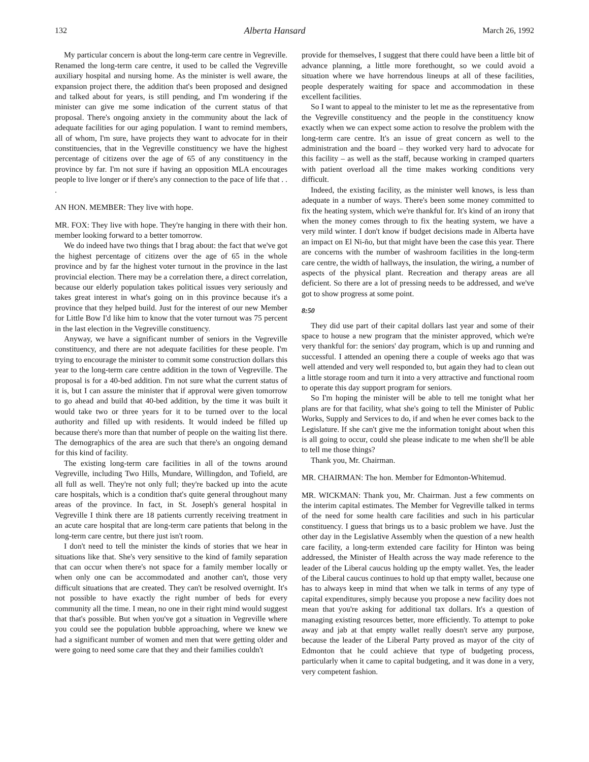132 Alberta Hansard March 26, 1992
My particular concern is about the long-term care centre in Vegreville. Renamed the long-term care centre, it used to be called the Vegreville auxiliary hospital and nursing home. As the minister is well aware, the expansion project there, the addition that's been proposed and designed and talked about for years, is still pending, and I'm wondering if the minister can give me some indication of the current status of that proposal. There's ongoing anxiety in the community about the lack of adequate facilities for our aging population. I want to remind members, all of whom, I'm sure, have projects they want to advocate for in their constituencies, that in the Vegreville constituency we have the highest percentage of citizens over the age of 65 of any constituency in the province by far. I'm not sure if having an opposition MLA encourages people to live longer or if there's any connection to the pace of life that . . .
AN HON. MEMBER: They live with hope.
MR. FOX: They live with hope. They're hanging in there with their hon. member looking forward to a better tomorrow.
We do indeed have two things that I brag about: the fact that we've got the highest percentage of citizens over the age of 65 in the whole province and by far the highest voter turnout in the province in the last provincial election. There may be a correlation there, a direct correlation, because our elderly population takes political issues very seriously and takes great interest in what's going on in this province because it's a province that they helped build. Just for the interest of our new Member for Little Bow I'd like him to know that the voter turnout was 75 percent in the last election in the Vegreville constituency.
Anyway, we have a significant number of seniors in the Vegreville constituency, and there are not adequate facilities for these people. I'm trying to encourage the minister to commit some construction dollars this year to the long-term care centre addition in the town of Vegreville. The proposal is for a 40-bed addition. I'm not sure what the current status of it is, but I can assure the minister that if approval were given tomorrow to go ahead and build that 40-bed addition, by the time it was built it would take two or three years for it to be turned over to the local authority and filled up with residents. It would indeed be filled up because there's more than that number of people on the waiting list there. The demographics of the area are such that there's an ongoing demand for this kind of facility.
The existing long-term care facilities in all of the towns around Vegreville, including Two Hills, Mundare, Willingdon, and Tofield, are all full as well. They're not only full; they're backed up into the acute care hospitals, which is a condition that's quite general throughout many areas of the province. In fact, in St. Joseph's general hospital in Vegreville I think there are 18 patients currently receiving treatment in an acute care hospital that are long-term care patients that belong in the long-term care centre, but there just isn't room.
I don't need to tell the minister the kinds of stories that we hear in situations like that. She's very sensitive to the kind of family separation that can occur when there's not space for a family member locally or when only one can be accommodated and another can't, those very difficult situations that are created. They can't be resolved overnight. It's not possible to have exactly the right number of beds for every community all the time. I mean, no one in their right mind would suggest that that's possible. But when you've got a situation in Vegreville where you could see the population bubble approaching, where we knew we had a significant number of women and men that were getting older and were going to need some care that they and their families couldn't
provide for themselves, I suggest that there could have been a little bit of advance planning, a little more forethought, so we could avoid a situation where we have horrendous lineups at all of these facilities, people desperately waiting for space and accommodation in these excellent facilities.
So I want to appeal to the minister to let me as the representative from the Vegreville constituency and the people in the constituency know exactly when we can expect some action to resolve the problem with the long-term care centre. It's an issue of great concern as well to the administration and the board – they worked very hard to advocate for this facility – as well as the staff, because working in cramped quarters with patient overload all the time makes working conditions very difficult.
Indeed, the existing facility, as the minister well knows, is less than adequate in a number of ways. There's been some money committed to fix the heating system, which we're thankful for. It's kind of an irony that when the money comes through to fix the heating system, we have a very mild winter. I don't know if budget decisions made in Alberta have an impact on El Ni-ño, but that might have been the case this year. There are concerns with the number of washroom facilities in the long-term care centre, the width of hallways, the insulation, the wiring, a number of aspects of the physical plant. Recreation and therapy areas are all deficient. So there are a lot of pressing needs to be addressed, and we've got to show progress at some point.
8:50
They did use part of their capital dollars last year and some of their space to house a new program that the minister approved, which we're very thankful for: the seniors' day program, which is up and running and successful. I attended an opening there a couple of weeks ago that was well attended and very well responded to, but again they had to clean out a little storage room and turn it into a very attractive and functional room to operate this day support program for seniors.
So I'm hoping the minister will be able to tell me tonight what her plans are for that facility, what she's going to tell the Minister of Public Works, Supply and Services to do, if and when he ever comes back to the Legislature. If she can't give me the information tonight about when this is all going to occur, could she please indicate to me when she'll be able to tell me those things?
Thank you, Mr. Chairman.
MR. CHAIRMAN: The hon. Member for Edmonton-Whitemud.
MR. WICKMAN: Thank you, Mr. Chairman. Just a few comments on the interim capital estimates. The Member for Vegreville talked in terms of the need for some health care facilities and such in his particular constituency. I guess that brings us to a basic problem we have. Just the other day in the Legislative Assembly when the question of a new health care facility, a long-term extended care facility for Hinton was being addressed, the Minister of Health across the way made reference to the leader of the Liberal caucus holding up the empty wallet. Yes, the leader of the Liberal caucus continues to hold up that empty wallet, because one has to always keep in mind that when we talk in terms of any type of capital expenditures, simply because you propose a new facility does not mean that you're asking for additional tax dollars. It's a question of managing existing resources better, more efficiently. To attempt to poke away and jab at that empty wallet really doesn't serve any purpose, because the leader of the Liberal Party proved as mayor of the city of Edmonton that he could achieve that type of budgeting process, particularly when it came to capital budgeting, and it was done in a very, very competent fashion.